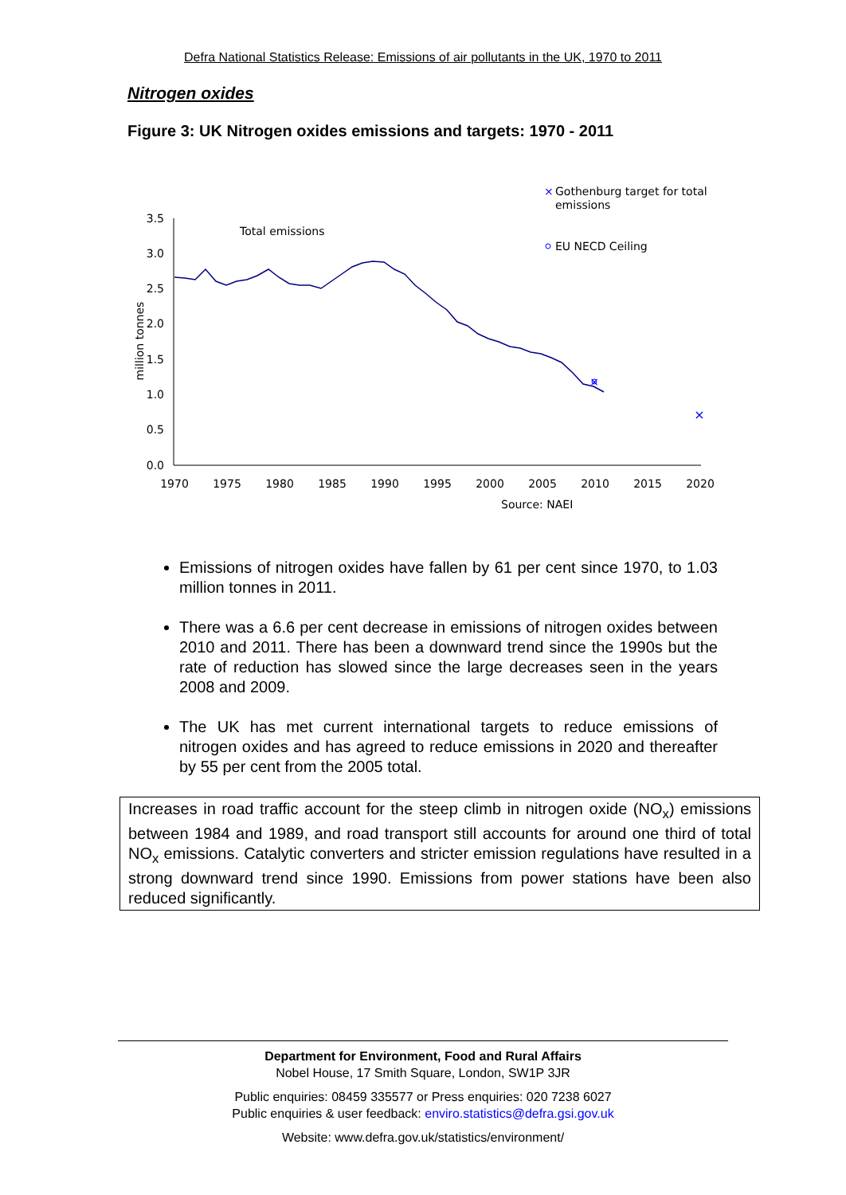Defra National Statistics Release: Emissions of air pollutants in the UK, 1970 to 2011
Nitrogen oxides
Figure 3: UK Nitrogen oxides emissions and targets: 1970 - 2011
3.5
3.0
2.5
2.0
1.5
1.0
0.5
0.0
1970
1975
1980
1985
1990
1995
2000
2005
2010
2015
2020
million tonnes
Total emissions
Source: NAEI
×
×
×
Gothenburg target for total
emissions
EU NECD Ceiling
Emissions of nitrogen oxides have fallen by 61 per cent since 1970, to 1.03 million tonnes in 2011.
There was a 6.6 per cent decrease in emissions of nitrogen oxides between 2010 and 2011. There has been a downward trend since the 1990s but the rate of reduction has slowed since the large decreases seen in the years 2008 and 2009.
The UK has met current international targets to reduce emissions of nitrogen oxides and has agreed to reduce emissions in 2020 and thereafter by 55 per cent from the 2005 total.
Increases in road traffic account for the steep climb in nitrogen oxide (NO<sub>x</sub>) emissions between 1984 and 1989, and road transport still accounts for around one third of total NO<sub>x</sub> emissions. Catalytic converters and stricter emission regulations have resulted in a strong downward trend since 1990. Emissions from power stations have been also reduced significantly.
Department for Environment, Food and Rural Affairs
Nobel House, 17 Smith Square, London, SW1P 3JR
Public enquiries: 08459 335577 or Press enquiries: 020 7238 6027
Public enquiries & user feedback: enviro.statistics@defra.gsi.gov.uk
Website: www.defra.gov.uk/statistics/environment/